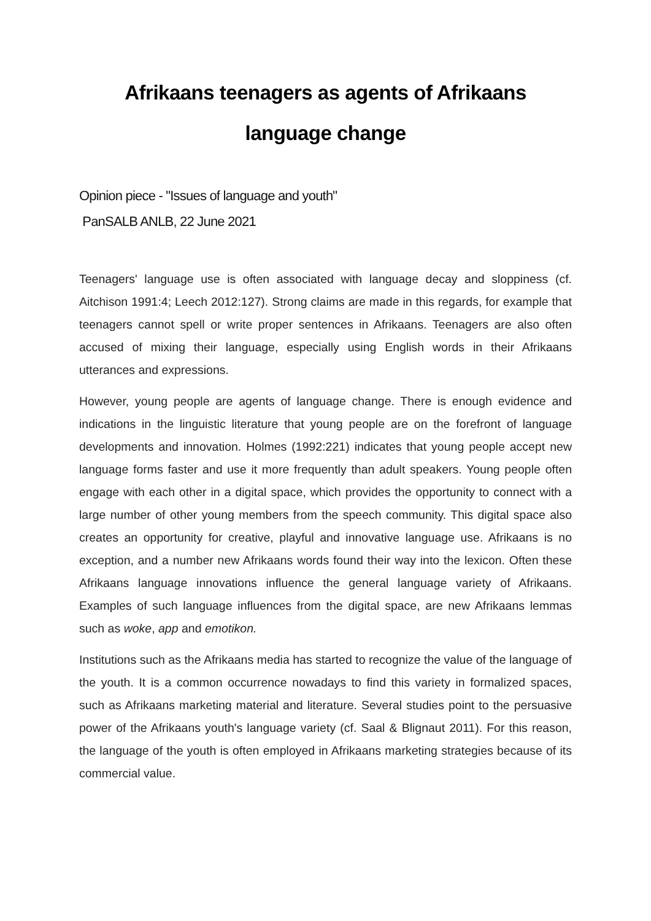Afrikaans teenagers as agents of Afrikaans
language change
Opinion piece - "Issues of language and youth"
PanSALB ANLB, 22 June 2021
Teenagers' language use is often associated with language decay and sloppiness (cf. Aitchison 1991:4; Leech 2012:127). Strong claims are made in this regards, for example that teenagers cannot spell or write proper sentences in Afrikaans. Teenagers are also often accused of mixing their language, especially using English words in their Afrikaans utterances and expressions.
However, young people are agents of language change. There is enough evidence and indications in the linguistic literature that young people are on the forefront of language developments and innovation. Holmes (1992:221) indicates that young people accept new language forms faster and use it more frequently than adult speakers. Young people often engage with each other in a digital space, which provides the opportunity to connect with a large number of other young members from the speech community. This digital space also creates an opportunity for creative, playful and innovative language use. Afrikaans is no exception, and a number new Afrikaans words found their way into the lexicon. Often these Afrikaans language innovations influence the general language variety of Afrikaans. Examples of such language influences from the digital space, are new Afrikaans lemmas such as woke, app and emotikon.
Institutions such as the Afrikaans media has started to recognize the value of the language of the youth. It is a common occurrence nowadays to find this variety in formalized spaces, such as Afrikaans marketing material and literature. Several studies point to the persuasive power of the Afrikaans youth's language variety (cf. Saal & Blignaut 2011). For this reason, the language of the youth is often employed in Afrikaans marketing strategies because of its commercial value.